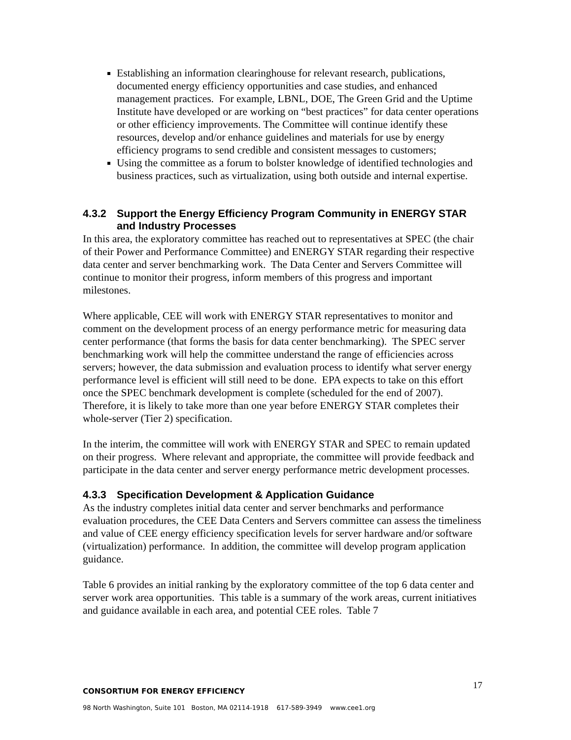Establishing an information clearinghouse for relevant research, publications, documented energy efficiency opportunities and case studies, and enhanced management practices. For example, LBNL, DOE, The Green Grid and the Uptime Institute have developed or are working on “best practices” for data center operations or other efficiency improvements. The Committee will continue identify these resources, develop and/or enhance guidelines and materials for use by energy efficiency programs to send credible and consistent messages to customers;
Using the committee as a forum to bolster knowledge of identified technologies and business practices, such as virtualization, using both outside and internal expertise.
4.3.2 Support the Energy Efficiency Program Community in ENERGY STAR and Industry Processes
In this area, the exploratory committee has reached out to representatives at SPEC (the chair of their Power and Performance Committee) and ENERGY STAR regarding their respective data center and server benchmarking work. The Data Center and Servers Committee will continue to monitor their progress, inform members of this progress and important milestones.
Where applicable, CEE will work with ENERGY STAR representatives to monitor and comment on the development process of an energy performance metric for measuring data center performance (that forms the basis for data center benchmarking). The SPEC server benchmarking work will help the committee understand the range of efficiencies across servers; however, the data submission and evaluation process to identify what server energy performance level is efficient will still need to be done. EPA expects to take on this effort once the SPEC benchmark development is complete (scheduled for the end of 2007). Therefore, it is likely to take more than one year before ENERGY STAR completes their whole-server (Tier 2) specification.
In the interim, the committee will work with ENERGY STAR and SPEC to remain updated on their progress. Where relevant and appropriate, the committee will provide feedback and participate in the data center and server energy performance metric development processes.
4.3.3 Specification Development & Application Guidance
As the industry completes initial data center and server benchmarks and performance evaluation procedures, the CEE Data Centers and Servers committee can assess the timeliness and value of CEE energy efficiency specification levels for server hardware and/or software (virtualization) performance. In addition, the committee will develop program application guidance.
Table 6 provides an initial ranking by the exploratory committee of the top 6 data center and server work area opportunities. This table is a summary of the work areas, current initiatives and guidance available in each area, and potential CEE roles. Table 7
17
CONSORTIUM FOR ENERGY EFFICIENCY
98 North Washington, Suite 101 Boston, MA 02114-1918 617-589-3949 www.cee1.org